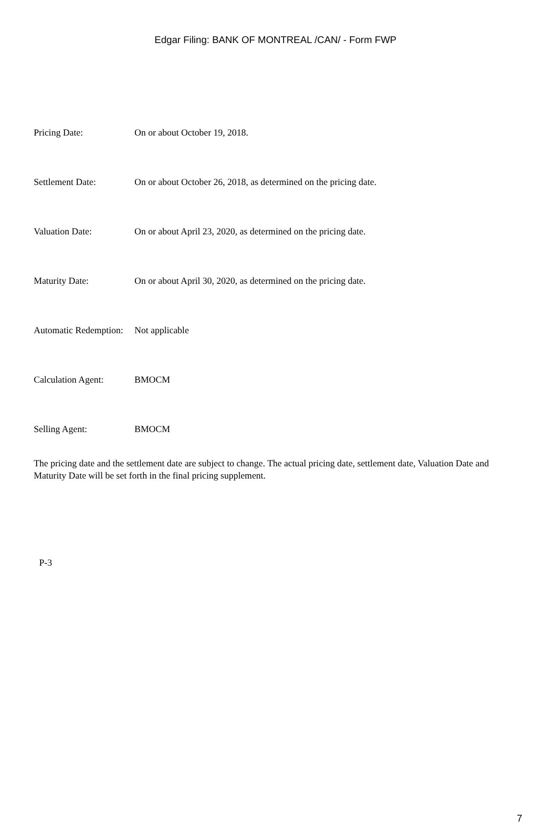Edgar Filing: BANK OF MONTREAL /CAN/ - Form FWP
| Pricing Date: | On or about October 19, 2018. |
| Settlement Date: | On or about October 26, 2018, as determined on the pricing date. |
| Valuation Date: | On or about April 23, 2020, as determined on the pricing date. |
| Maturity Date: | On or about April 30, 2020, as determined on the pricing date. |
| Automatic Redemption: | Not applicable |
| Calculation Agent: | BMOCM |
| Selling Agent: | BMOCM |
The pricing date and the settlement date are subject to change. The actual pricing date, settlement date, Valuation Date and Maturity Date will be set forth in the final pricing supplement.
P-3
7